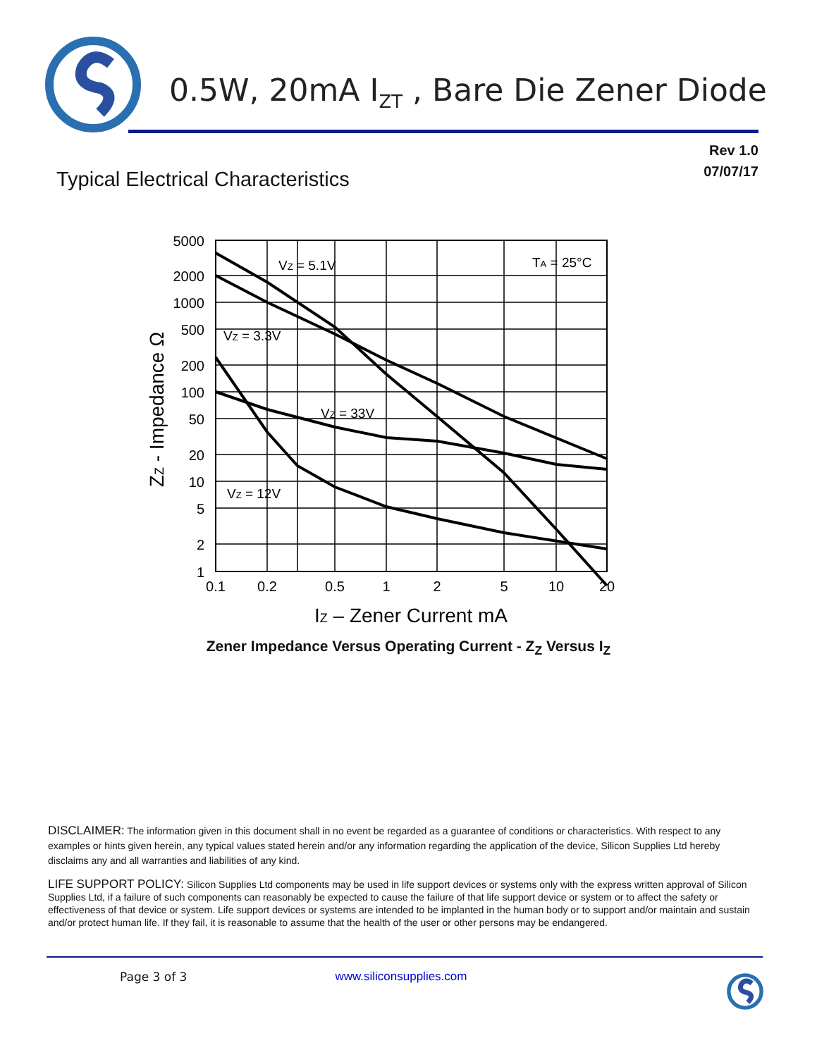0.5W, 20mA I<sub>ZT</sub> , Bare Die Zener Diode
Rev 1.0
07/07/17
Typical Electrical Characteristics
5000
2000
1000
500
200
100
50
20
10
5
2
1
0.1
0.2
0.5
1
2
5
10
20
VZ = 5.1V
TA = 25°C
VZ = 3.3V
VZ = 33V
VZ = 12V
IZ – Zener Current mA
ZZ - Impedance Ω
Zener Impedance Versus Operating Current - Z<sub>Z</sub> Versus I<sub>Z</sub>
DISCLAIMER: The information given in this document shall in no event be regarded as a guarantee of conditions or characteristics. With respect to any examples or hints given herein, any typical values stated herein and/or any information regarding the application of the device, Silicon Supplies Ltd hereby disclaims any and all warranties and liabilities of any kind.
LIFE SUPPORT POLICY: Silicon Supplies Ltd components may be used in life support devices or systems only with the express written approval of Silicon Supplies Ltd, if a failure of such components can reasonably be expected to cause the failure of that life support device or system or to affect the safety or effectiveness of that device or system. Life support devices or systems are intended to be implanted in the human body or to support and/or maintain and sustain and/or protect human life. If they fail, it is reasonable to assume that the health of the user or other persons may be endangered.
Page 3 of 3 www.siliconsupplies.com